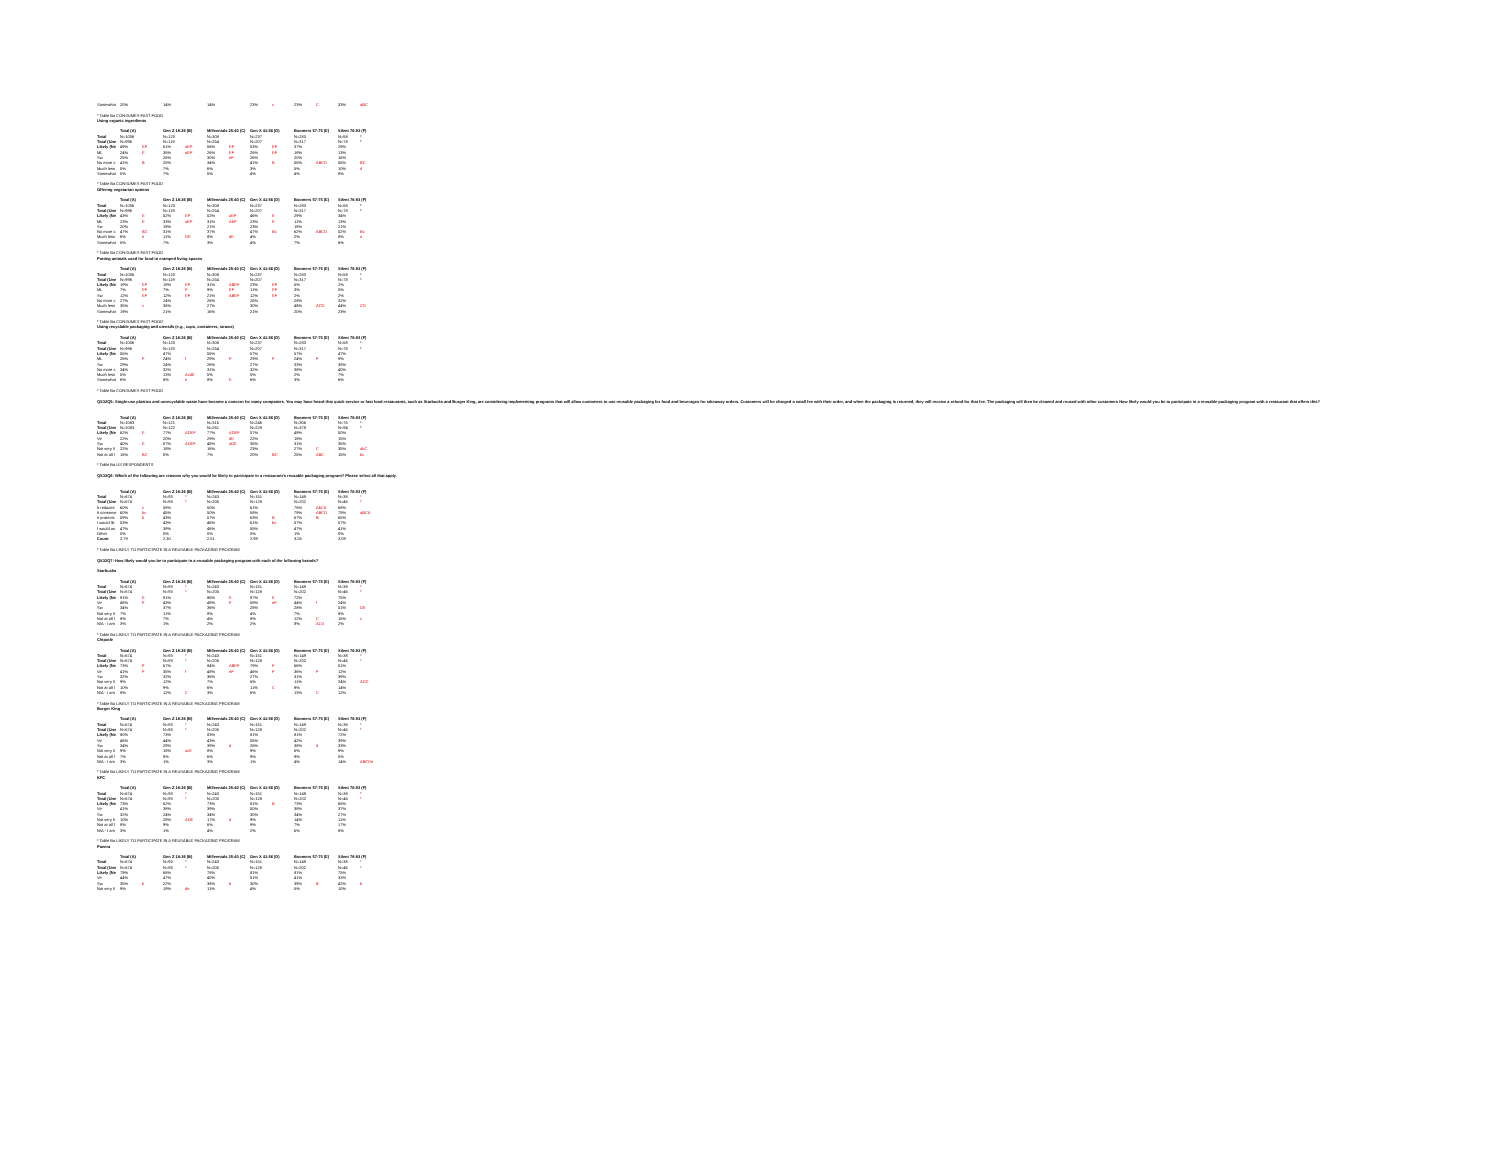| Somewhat | 20% | | 14% | | 14% | | 23% | c | 23% | C | 33% | aBC |
| * Table Ba CONSUMES FAST FOOD | | | | | | | | | | | | |
| Using organic ingredients | | | | | | | | | | | | |
| | Total (A) | | Gen Z 18-26 (B) | | Millennials 25-40 (C) | | Gen X 41-56 (D) | | Boomers 57-75 (E) | | Silent 76-93 (F) | |
| Total | N=1006 | | N=120 | | N=308 | | N=237 | | N=283 | | N=58 | * |
| Total (Une | N=996 | | N=119 | | N=254 | | N=207 | | N=317 | | N=78 | * |
| Likely (Ne | 49% | EF | 61% | aEF | 56% | EF | 53% | EF | 37% | | 29% | |
| ML | 24% | E | 35% | aEF | 26% | EF | 26% | EF | 18% | | 13% | |
| Sw | 25% | | 26% | | 30% | eF | 26% | | 20% | | 16% | |
| No more c | 41% | B | 25% | | 34% | | 41% | B | 55% | ABCD | 55% | BC |
| Much less | 5% | | 7% | | 6% | | 3% | | 5% | | 10% | d |
| Somewhat | 5% | | 7% | | 5% | | 4% | | 4% | | 8% | |
| * Table Ba CONSUMES FAST FOOD | | | | | | | | | | | | |
| Offering vegetarian options | | | | | | | | | | | | |
| | Total (A) | | Gen Z 18-26 (B) | | Millennials 25-40 (C) | | Gen X 41-56 (D) | | Boomers 57-75 (E) | | Silent 76-93 (F) | |
| Total | N=1006 | | N=120 | | N=308 | | N=237 | | N=283 | | N=58 | * |
| Total (Une | N=996 | | N=119 | | N=254 | | N=207 | | N=317 | | N=78 | * |
| Likely (Ne | 43% | E | 52% | EF | 52% | aEF | 46% | E | 29% | | 34% | |
| ML | 23% | E | 33% | aEF | 31% | AEF | 23% | E | 11% | | 13% | |
| Sw | 20% | | 19% | | 21% | | 23% | | 18% | | 21% | |
| No more c | 47% | BC | 31% | | 37% | | 47% | Bc | 62% | ABCD | 52% | Bc |
| Much less | 6% | e | 11% | DE | 8% | dE | 4% | | 2% | | 8% | e |
| Somewhat | 5% | | 7% | | 3% | | 4% | | 7% | | 6% | |
| * Table Ba CONSUMES FAST FOOD | | | | | | | | | | | | |
| Putting animals used for food in cramped living spaces | | | | | | | | | | | | |
| | Total (A) | | Gen Z 18-26 (B) | | Millennials 25-40 (C) | | Gen X 41-56 (D) | | Boomers 57-75 (E) | | Silent 76-93 (F) | |
| Total | N=1006 | | N=120 | | N=308 | | N=237 | | N=283 | | N=58 | * |
| Total (Une | N=996 | | N=119 | | N=254 | | N=207 | | N=317 | | N=78 | * |
| Likely (Ne | 19% | EF | 19% | EF | 31% | ABEF | 23% | EF | 5% | | 2% | |
| ML | 7% | EF | 7% | F | 9% | EF | 11% | EF | 3% | | 0% | |
| Sw | 12% | EF | 12% | EF | 21% | ABEF | 12% | EF | 2% | | 2% | |
| No more c | 27% | | 24% | | 26% | | 26% | | 28% | | 32% | |
| Much less | 35% | c | 36% | | 27% | | 30% | | 48% | ACD | 44% | CD |
| Somewhat | 19% | | 21% | | 16% | | 21% | | 20% | | 23% | |
| * Table Ba CONSUMES FAST FOOD | | | | | | | | | | | | |
| Using recyclable packaging and utensils (e.g., cups, containers, straws) | | | | | | | | | | | | |
| | Total (A) | | Gen Z 18-26 (B) | | Millennials 25-40 (C) | | Gen X 41-56 (D) | | Boomers 57-75 (E) | | Silent 76-93 (F) | |
| Total | N=1006 | | N=120 | | N=308 | | N=237 | | N=283 | | N=58 | * |
| Total (Une | N=996 | | N=119 | | N=254 | | N=207 | | N=317 | | N=78 | * |
| Likely (Ne | 55% | | 47% | | 55% | | 57% | | 57% | | 47% | |
| ML | 26% | F | 24% | f | 29% | F | 29% | F | 24% | F | 9% | |
| Sw | 29% | | 24% | | 26% | | 27% | | 33% | | 38% | |
| No more c | 34% | | 32% | | 31% | | 32% | | 38% | | 40% | |
| Much less | 5% | | 13% | AcdE | 5% | | 5% | | 2% | | 7% | |
| Somewhat | 6% | | 8% | e | 8% | E | 6% | | 3% | | 6% | |
| * Table Ba CONSUMES FAST FOOD | | | | | | | | | | | | |
| QS32Q5: Single-use plastics and unrecyclable waste have become a concern for many companies. You may have heard that quick service or fast food restaurants, such as Starbucks and Burger King, are considering implementing programs that will allow customers to use reusable packaging for food and beverages for takeaway orders. Customers will be charged a small fee with their order, and when the packaging is returned, they will receive a refund for that fee. The packaging will then be cleaned and reused with other customers How likely would you be to participate in a reusable packaging program with a restaurant that offers this? | | | | | | | | | | | | |
| | Total (A) | | Gen Z 18-26 (B) | | Millennials 25-40 (C) | | Gen X 41-56 (D) | | Boomers 57-75 (E) | | Silent 76-93 (F) | |
| Total | N=1083 | | N=121 | | N=315 | | N=246 | | N=306 | | N=76 | * |
| Total (Une | N=1083 | | N=122 | | N=261 | | N=229 | | N=378 | | N=94 | * |
| Likely (Ne | 62% | E | 77% | ADEF | 77% | ADEF | 57% | | 49% | | 50% | |
| Ve | 22% | | 20% | | 29% | dE | 22% | | 18% | | 15% | |
| Sw | 40% | E | 57% | ADEF | 48% | aDE | 35% | | 31% | | 35% | |
| Not very li | 22% | | 18% | | 16% | | 23% | | 27% | C | 35% | abC |
| Not at all l | 15% | BC | 5% | | 7% | | 20% | BC | 25% | ABC | 15% | bc |
| * Table Ba US RESPONDENTS | | | | | | | | | | | | |
| QS32Q6: Which of the following are reasons why you would be likely to participate in a restaurant's reusable packaging program? Please select all that apply. | | | | | | | | | | | | |
| | Total (A) | | Gen Z 18-26 (B) | | Millennials 25-40 (C) | | Gen X 41-56 (D) | | Boomers 57-75 (E) | | Silent 76-93 (F) | |
| Total | N=674 | | N=93 | * | N=243 | | N=151 | | N=149 | | N=38 | * |
| Total (Une | N=674 | | N=93 | * | N=205 | | N=128 | | N=202 | | N=46 | * |
| It reduces | 60% | c | 59% | | 50% | | 61% | | 75% | AbCd | 68% | |
| It conserve | 60% | bc | 45% | | 50% | | 58% | | 79% | ABCD | 79% | aBCd |
| It protects | 59% | b | 43% | | 57% | | 63% | B | 67% | B | 65% | |
| I would lik | 53% | | 43% | | 46% | | 61% | bc | 57% | | 57% | |
| I would us | 47% | | 39% | | 46% | | 55% | | 47% | | 41% | |
| Other | 0% | | 0% | | 0% | | 0% | | 1% | | 0% | |
| Count | 2.79 | | 2.30 | | 2.51 | | 2.99 | | 3.26 | | 3.09 | |
| * Table Ba LIKELY TO PARTICIPATE IN A REUSABLE PACKAGING PROGRAM | | | | | | | | | | | | |
| QS32Q7: How likely would you be to participate in a reusable packaging program with each of the following brands? | | | | | | | | | | | | |
| Starbucks | | | | | | | | | | | | |
| | Total (A) | | Gen Z 18-26 (B) | | Millennials 25-40 (C) | | Gen X 41-56 (D) | | Boomers 57-75 (E) | | Silent 76-93 (F) | |
| Total | N=674 | | N=93 | * | N=243 | | N=151 | | N=149 | | N=38 | * |
| Total (Une | N=674 | | N=93 | * | N=205 | | N=128 | | N=202 | | N=46 | * |
| Likely (Ne | 81% | E | 81% | | 86% | E | 87% | E | 72% | | 75% | |
| Ve | 48% | F | 43% | | 49% | F | 59% | eF | 44% | f | 24% | |
| Sw | 34% | | 37% | | 36% | | 28% | | 28% | | 51% | DE |
| Not very li | 7% | | 11% | | 8% | | 4% | | 7% | | 8% | |
| Not at all l | 8% | | 7% | | 4% | | 8% | | 12% | C | 15% | c |
| N/A - I am | 3% | | 1% | | 2% | | 2% | | 8% | ACd | 2% | |
| * Table Ba LIKELY TO PARTICIPATE IN A REUSABLE PACKAGING PROGRAM | | | | | | | | | | | | |
| Chipotle | | | | | | | | | | | | |
| | Total (A) | | Gen Z 18-26 (B) | | Millennials 25-40 (C) | | Gen X 41-56 (D) | | Boomers 57-75 (E) | | Silent 76-93 (F) | |
| Total | N=674 | | N=93 | * | N=243 | | N=151 | | N=149 | | N=38 | * |
| Total (Une | N=674 | | N=93 | * | N=205 | | N=128 | | N=202 | | N=46 | * |
| Likely (Ne | 73% | F | 67% | | 84% | ABEF | 79% | F | 66% | | 51% | |
| Ve | 41% | F | 35% | f | 48% | eF | 46% | F | 36% | F | 12% | |
| Sw | 32% | | 32% | | 36% | | 27% | | 31% | | 39% | |
| Not very li | 9% | | 12% | | 7% | | 6% | | 11% | | 24% | ACD |
| Not at all l | 10% | | 9% | | 6% | | 11% | C | 9% | | 14% | |
| N/A - I am | 8% | | 12% | C | 3% | | 6% | | 13% | C | 12% | |
| * Table Ba LIKELY TO PARTICIPATE IN A REUSABLE PACKAGING PROGRAM | | | | | | | | | | | | |
| Burger King | | | | | | | | | | | | |
| | Total (A) | | Gen Z 18-26 (B) | | Millennials 25-40 (C) | | Gen X 41-56 (D) | | Boomers 57-75 (E) | | Silent 76-93 (F) | |
| Total | N=674 | | N=93 | * | N=243 | | N=151 | | N=149 | | N=38 | * |
| Total (Une | N=674 | | N=93 | * | N=205 | | N=128 | | N=202 | | N=46 | * |
| Likely (Ne | 80% | | 73% | | 83% | | 81% | | 81% | | 72% | |
| Ve | 46% | | 44% | | 43% | | 55% | | 42% | | 39% | |
| Sw | 34% | | 29% | | 39% | d | 26% | | 38% | d | 33% | |
| Not very li | 9% | | 18% | acE | 8% | | 9% | | 6% | | 9% | |
| Not at all l | 7% | | 8% | | 6% | | 9% | | 9% | | 5% | |
| N/A - I am | 3% | | 1% | | 3% | | 1% | | 4% | | 14% | ABCDe |
| * Table Ba LIKELY TO PARTICIPATE IN A REUSABLE PACKAGING PROGRAM | | | | | | | | | | | | |
| KFC | | | | | | | | | | | | |
| | Total (A) | | Gen Z 18-26 (B) | | Millennials 25-40 (C) | | Gen X 41-56 (D) | | Boomers 57-75 (E) | | Silent 76-93 (F) | |
| Total | N=674 | | N=93 | * | N=243 | | N=151 | | N=149 | | N=38 | * |
| Total (Une | N=674 | | N=93 | * | N=205 | | N=128 | | N=202 | | N=46 | * |
| Likely (Ne | 73% | | 62% | | 73% | | 81% | B | 73% | | 65% | |
| Ve | 41% | | 38% | | 39% | | 50% | | 38% | | 37% | |
| Sw | 32% | | 24% | | 34% | | 30% | | 34% | | 27% | |
| Not very li | 10% | | 28% | ADE | 17% | d | 9% | | 14% | | 11% | |
| Not at all l | 8% | | 9% | | 6% | | 9% | | 7% | | 17% | |
| N/A - I am | 3% | | 1% | | 4% | | 2% | | 6% | | 8% | |
| * Table Ba LIKELY TO PARTICIPATE IN A REUSABLE PACKAGING PROGRAM | | | | | | | | | | | | |
| Panera | | | | | | | | | | | | |
| | Total (A) | | Gen Z 18-26 (B) | | Millennials 25-40 (C) | | Gen X 41-56 (D) | | Boomers 57-75 (E) | | Silent 76-93 (F) | |
| Total | N=674 | | N=93 | * | N=243 | | N=151 | | N=149 | | N=38 | * |
| Total (Une | N=674 | | N=93 | * | N=205 | | N=128 | | N=202 | | N=46 | * |
| Likely (Ne | 79% | | 68% | | 78% | | 81% | | 81% | | 75% | |
| Ve | 44% | | 47% | | 40% | | 51% | | 41% | | 33% | |
| Sw | 35% | b | 22% | | 38% | b | 30% | | 39% | B | 42% | b |
| Not very li | 9% | | 19% | de | 11% | | 4% | | 5% | | 10% | |